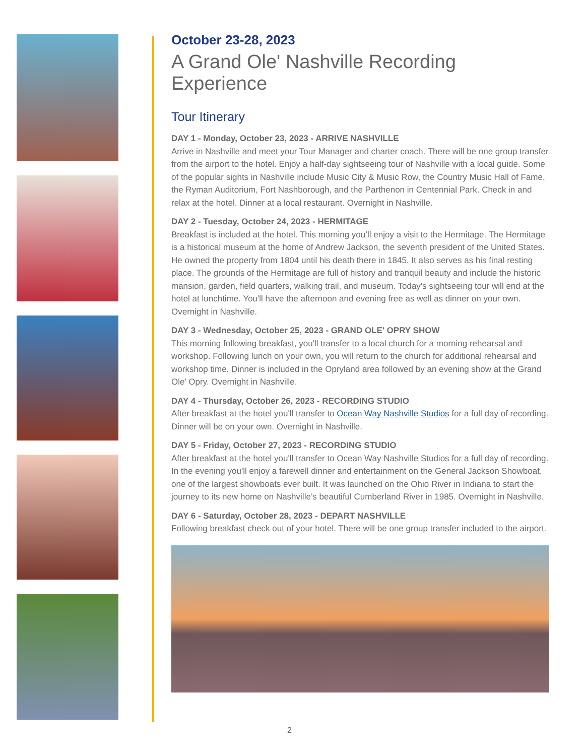October 23-28, 2023
A Grand Ole' Nashville Recording Experience
Tour Itinerary
DAY 1 - Monday, October 23, 2023 - ARRIVE NASHVILLE
Arrive in Nashville and meet your Tour Manager and charter coach. There will be one group transfer from the airport to the hotel. Enjoy a half-day sightseeing tour of Nashville with a local guide. Some of the popular sights in Nashville include Music City & Music Row, the Country Music Hall of Fame, the Ryman Auditorium, Fort Nashborough, and the Parthenon in Centennial Park. Check in and relax at the hotel. Dinner at a local restaurant. Overnight in Nashville.
DAY 2 - Tuesday, October 24, 2023 - HERMITAGE
Breakfast is included at the hotel. This morning you’ll enjoy a visit to the Hermitage. The Hermitage is a historical museum at the home of Andrew Jackson, the seventh president of the United States. He owned the property from 1804 until his death there in 1845. It also serves as his final resting place. The grounds of the Hermitage are full of history and tranquil beauty and include the historic mansion, garden, field quarters, walking trail, and museum. Today's sightseeing tour will end at the hotel at lunchtime. You'll have the afternoon and evening free as well as dinner on your own. Overnight in Nashville.
DAY 3 - Wednesday, October 25, 2023 - GRAND OLE' OPRY SHOW
This morning following breakfast, you'll transfer to a local church for a morning rehearsal and workshop. Following lunch on your own, you will return to the church for additional rehearsal and workshop time. Dinner is included in the Opryland area followed by an evening show at the Grand Ole’ Opry. Overnight in Nashville.
DAY 4 - Thursday, October 26, 2023 - RECORDING STUDIO
After breakfast at the hotel you'll transfer to Ocean Way Nashville Studios for a full day of recording. Dinner will be on your own. Overnight in Nashville.
DAY 5 - Friday, October 27, 2023 - RECORDING STUDIO
After breakfast at the hotel you'll transfer to Ocean Way Nashville Studios for a full day of recording. In the evening you'll enjoy a farewell dinner and entertainment on the General Jackson Showboat, one of the largest showboats ever built. It was launched on the Ohio River in Indiana to start the journey to its new home on Nashville’s beautiful Cumberland River in 1985. Overnight in Nashville.
DAY 6 - Saturday, October 28, 2023 - DEPART NASHVILLE
Following breakfast check out of your hotel. There will be one group transfer included to the airport.
2